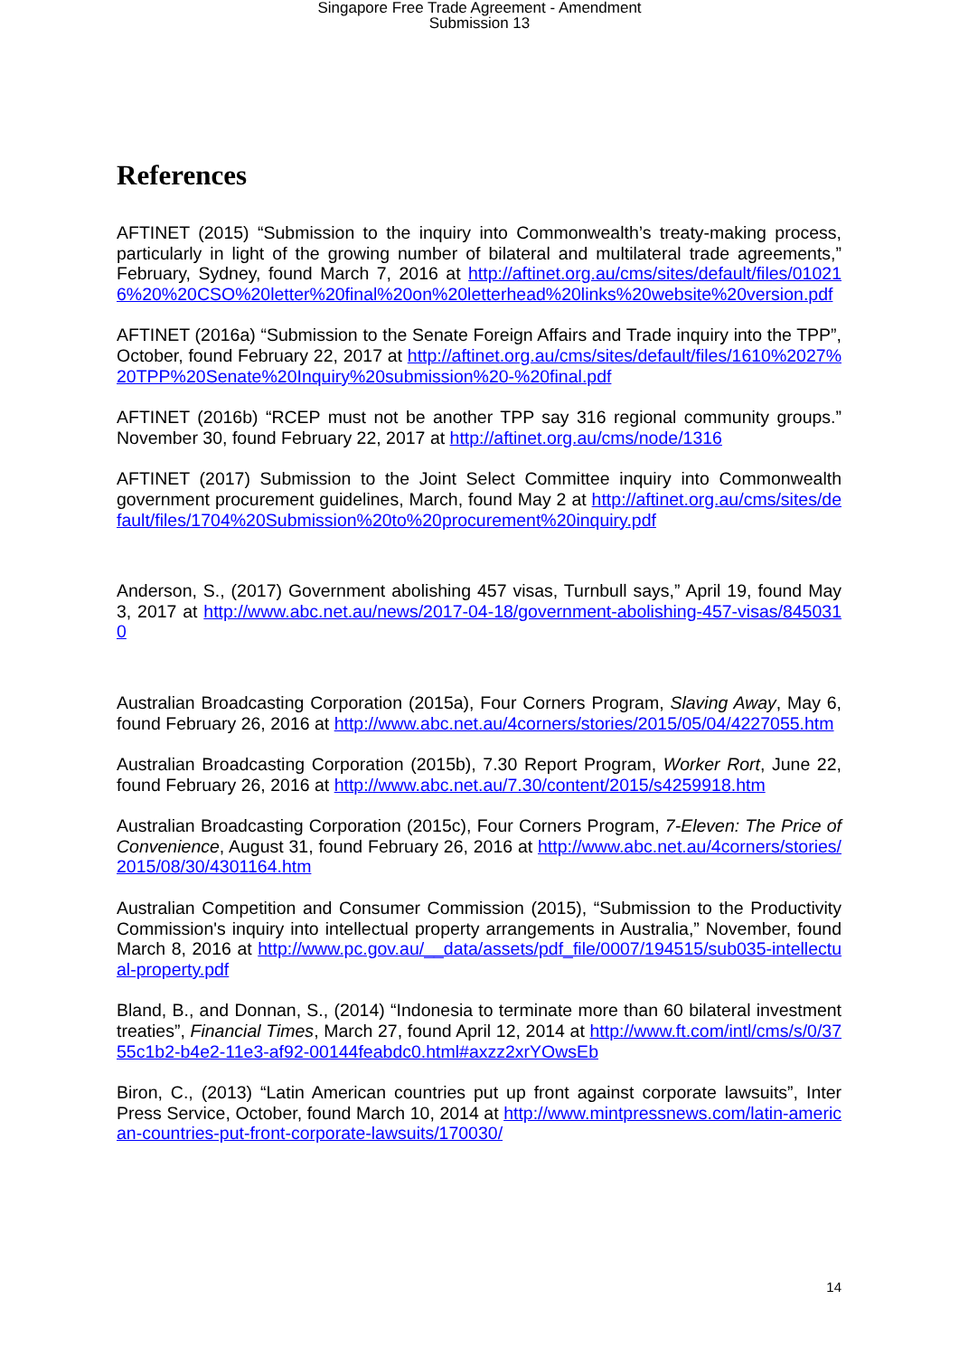Singapore Free Trade Agreement - Amendment
Submission 13
References
AFTINET (2015) “Submission to the inquiry into Commonwealth’s treaty-making process, particularly in light of the growing number of bilateral and multilateral trade agreements,” February, Sydney, found March 7, 2016 at http://aftinet.org.au/cms/sites/default/files/010216%20%20CSO%20letter%20final%20on%20letterhead%20links%20website%20version.pdf
AFTINET (2016a) “Submission to the Senate Foreign Affairs and Trade inquiry into the TPP”, October, found February 22, 2017 at http://aftinet.org.au/cms/sites/default/files/1610%2027%20TPP%20Senate%20Inquiry%20submission%20-%20final.pdf
AFTINET (2016b) “RCEP must not be another TPP say 316 regional community groups.” November 30, found February 22, 2017 at http://aftinet.org.au/cms/node/1316
AFTINET (2017) Submission to the Joint Select Committee inquiry into Commonwealth government procurement guidelines, March, found May 2 at http://aftinet.org.au/cms/sites/default/files/1704%20Submission%20to%20procurement%20inquiry.pdf
Anderson, S., (2017) Government abolishing 457 visas, Turnbull says,” April 19, found May 3, 2017 at http://www.abc.net.au/news/2017-04-18/government-abolishing-457-visas/8450310
Australian Broadcasting Corporation (2015a), Four Corners Program, Slaving Away, May 6, found February 26, 2016 at http://www.abc.net.au/4corners/stories/2015/05/04/4227055.htm
Australian Broadcasting Corporation (2015b), 7.30 Report Program, Worker Rort, June 22, found February 26, 2016 at http://www.abc.net.au/7.30/content/2015/s4259918.htm
Australian Broadcasting Corporation (2015c), Four Corners Program, 7-Eleven: The Price of Convenience, August 31, found February 26, 2016 at http://www.abc.net.au/4corners/stories/2015/08/30/4301164.htm
Australian Competition and Consumer Commission (2015), “Submission to the Productivity Commission's inquiry into intellectual property arrangements in Australia,” November, found March 8, 2016 at http://www.pc.gov.au/__data/assets/pdf_file/0007/194515/sub035-intellectual-property.pdf
Bland, B., and Donnan, S., (2014) “Indonesia to terminate more than 60 bilateral investment treaties”, Financial Times, March 27, found April 12, 2014 at http://www.ft.com/intl/cms/s/0/3755c1b2-b4e2-11e3-af92-00144feabdc0.html#axzz2xrYOwsEb
Biron, C., (2013) “Latin American countries put up front against corporate lawsuits”, Inter Press Service, October, found March 10, 2014 at http://www.mintpressnews.com/latin-american-countries-put-front-corporate-lawsuits/170030/
14